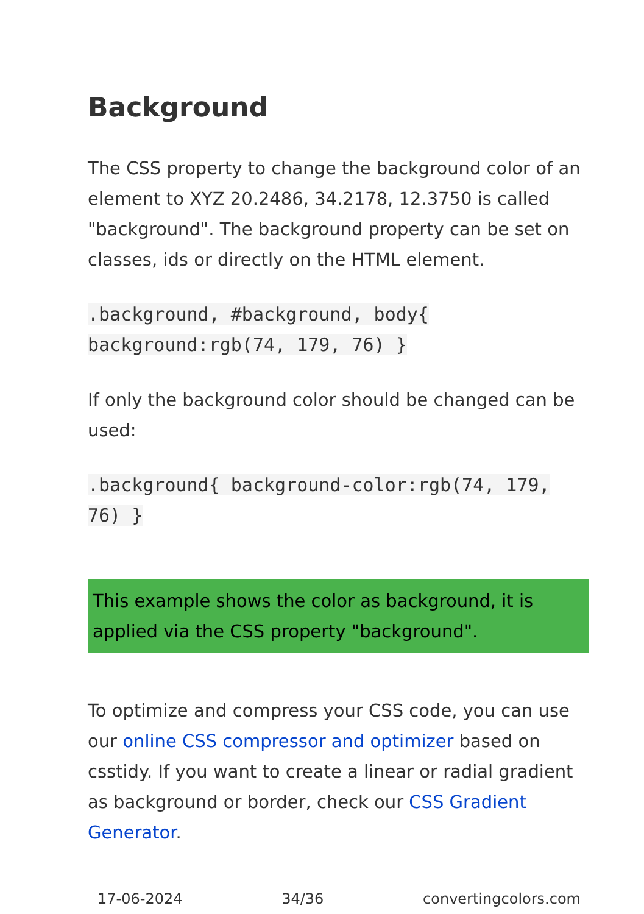Background
The CSS property to change the background color of an element to XYZ 20.2486, 34.2178, 12.3750 is called "background". The background property can be set on classes, ids or directly on the HTML element.
.background, #background, body{ background:rgb(74, 179, 76) }
If only the background color should be changed can be used:
.background{ background-color:rgb(74, 179, 76) }
This example shows the color as background, it is applied via the CSS property "background".
To optimize and compress your CSS code, you can use our online CSS compressor and optimizer based on csstidy. If you want to create a linear or radial gradient as background or border, check our CSS Gradient Generator.
17-06-2024 34/36 convertingcolors.com